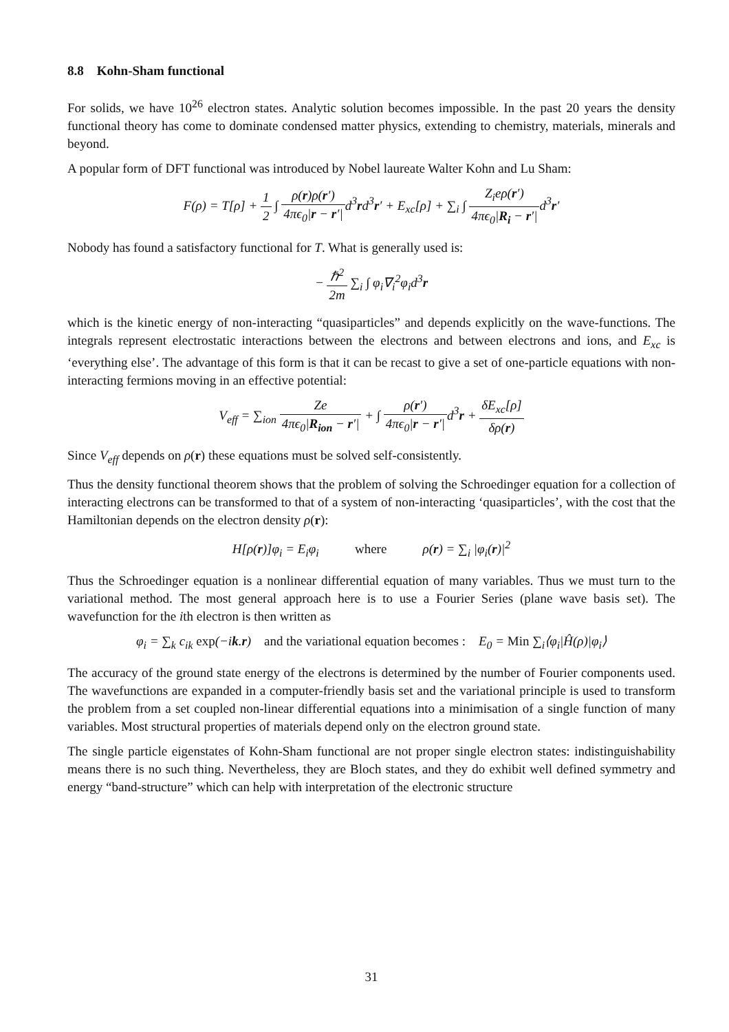8.8 Kohn-Sham functional
For solids, we have 10<sup>26</sup> electron states. Analytic solution becomes impossible. In the past 20 years the density functional theory has come to dominate condensed matter physics, extending to chemistry, materials, minerals and beyond.
A popular form of DFT functional was introduced by Nobel laureate Walter Kohn and Lu Sham:
F(ρ) = T[ρ] + 1 2 ∫ ρ(r)ρ(r′) 4πϵ<sub>0</sub>|r − r′|d<sup>3</sup>rd<sup>3</sup>r′ + E<sub>xc</sub>[ρ] + ∑<sub>i</sub> ∫ Z<sub>i</sub>eρ(r′) 4πϵ<sub>0</sub>|R<sub>i</sub> − r′|d<sup>3</sup>r′
Nobody has found a satisfactory functional for T. What is generally used is:
− ℏ<sup>2</sup> 2m ∑<sub>i</sub> ∫ φ<sub>i</sub>∇<sub>i</sub><sup>2</sup>φ<sub>i</sub>d<sup>3</sup>r
which is the kinetic energy of non-interacting “quasiparticles” and depends explicitly on the wave-functions. The integrals represent electrostatic interactions between the electrons and between electrons and ions, and E<sub>xc</sub> is ‘everything else’. The advantage of this form is that it can be recast to give a set of one-particle equations with non-interacting fermions moving in an effective potential:
V<sub>eff</sub> = ∑<sub>ion</sub> Ze 4πϵ<sub>0</sub>|R<sub>ion</sub> − r′| + ∫ ρ(r′) 4πϵ<sub>0</sub>|r − r′|d<sup>3</sup>r + δE<sub>xc</sub>[ρ] δρ(r)
Since V<sub>eff</sub> depends on ρ(r) these equations must be solved self-consistently.
Thus the density functional theorem shows that the problem of solving the Schroedinger equation for a collection of interacting electrons can be transformed to that of a system of non-interacting ‘quasiparticles’, with the cost that the Hamiltonian depends on the electron density ρ(r):
H[ρ(r)]φ<sub>i</sub> = E<sub>i</sub>φ<sub>i</sub> where ρ(r) = ∑<sub>i</sub> |φ<sub>i</sub>(r)|<sup>2</sup>
Thus the Schroedinger equation is a nonlinear differential equation of many variables. Thus we must turn to the variational method. The most general approach here is to use a Fourier Series (plane wave basis set). The wavefunction for the ith electron is then written as
φ<sub>i</sub> = ∑<sub>k</sub> c<sub>ik</sub> exp(−ik.r) and the variational equation becomes : E<sub>0</sub> = Min ∑<sub>i</sub>⟨φ<sub>i</sub>|Ĥ(ρ)|φ<sub>i</sub>⟩
The accuracy of the ground state energy of the electrons is determined by the number of Fourier components used. The wavefunctions are expanded in a computer-friendly basis set and the variational principle is used to transform the problem from a set coupled non-linear differential equations into a minimisation of a single function of many variables. Most structural properties of materials depend only on the electron ground state.
The single particle eigenstates of Kohn-Sham functional are not proper single electron states: indistinguishability means there is no such thing. Nevertheless, they are Bloch states, and they do exhibit well defined symmetry and energy “band-structure” which can help with interpretation of the electronic structure
31